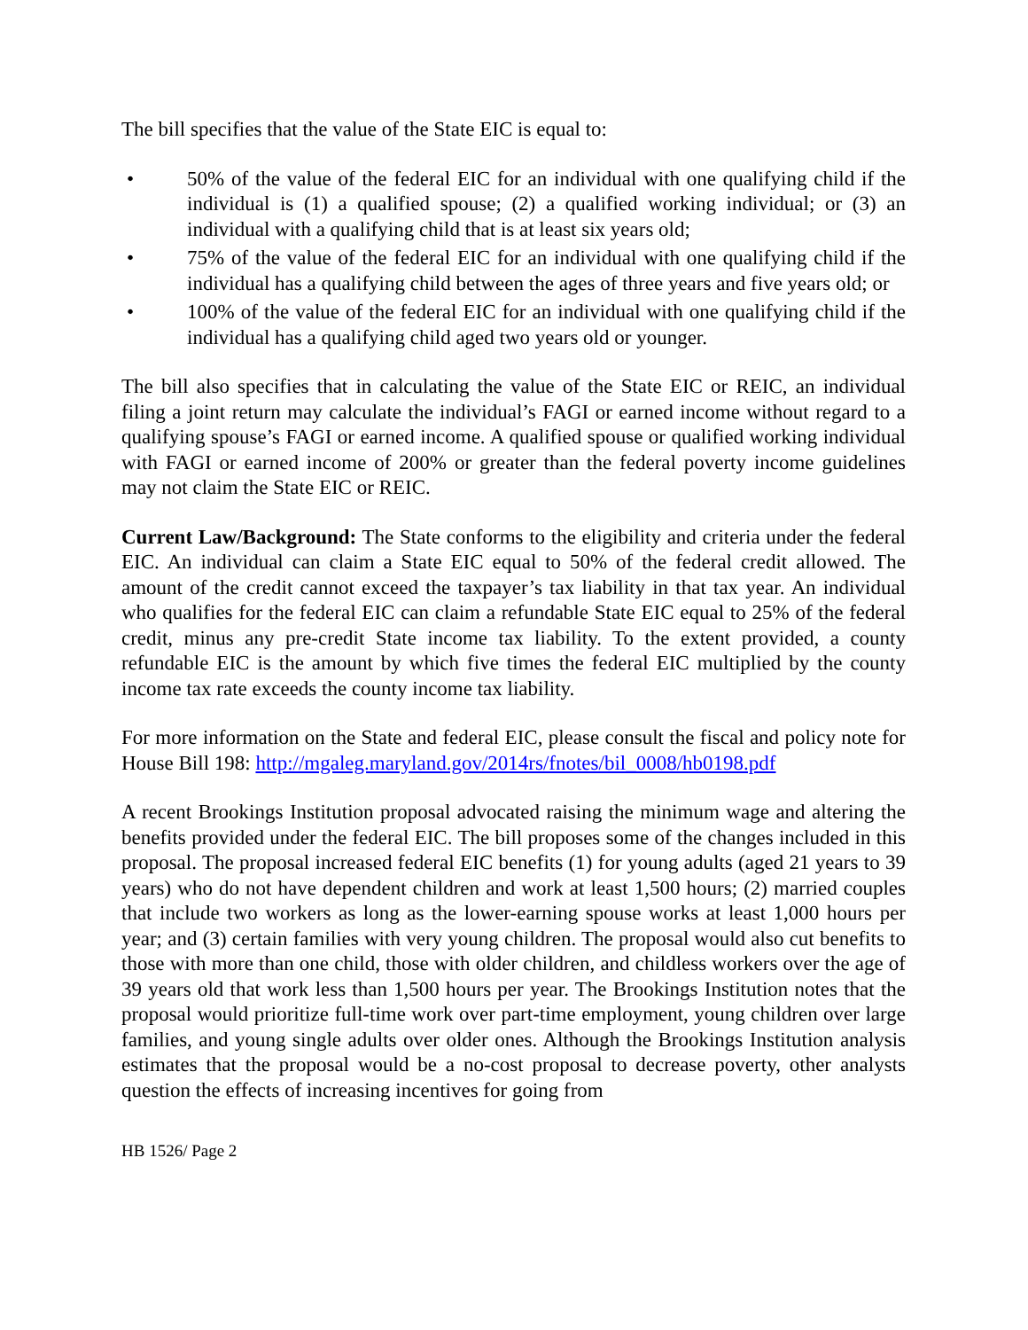The bill specifies that the value of the State EIC is equal to:
• 50% of the value of the federal EIC for an individual with one qualifying child if the individual is (1) a qualified spouse; (2) a qualified working individual; or (3) an individual with a qualifying child that is at least six years old;
• 75% of the value of the federal EIC for an individual with one qualifying child if the individual has a qualifying child between the ages of three years and five years old; or
• 100% of the value of the federal EIC for an individual with one qualifying child if the individual has a qualifying child aged two years old or younger.
The bill also specifies that in calculating the value of the State EIC or REIC, an individual filing a joint return may calculate the individual’s FAGI or earned income without regard to a qualifying spouse’s FAGI or earned income. A qualified spouse or qualified working individual with FAGI or earned income of 200% or greater than the federal poverty income guidelines may not claim the State EIC or REIC.
Current Law/Background: The State conforms to the eligibility and criteria under the federal EIC. An individual can claim a State EIC equal to 50% of the federal credit allowed. The amount of the credit cannot exceed the taxpayer’s tax liability in that tax year. An individual who qualifies for the federal EIC can claim a refundable State EIC equal to 25% of the federal credit, minus any pre-credit State income tax liability. To the extent provided, a county refundable EIC is the amount by which five times the federal EIC multiplied by the county income tax rate exceeds the county income tax liability.
For more information on the State and federal EIC, please consult the fiscal and policy note for House Bill 198: http://mgaleg.maryland.gov/2014rs/fnotes/bil_0008/hb0198.pdf
A recent Brookings Institution proposal advocated raising the minimum wage and altering the benefits provided under the federal EIC. The bill proposes some of the changes included in this proposal. The proposal increased federal EIC benefits (1) for young adults (aged 21 years to 39 years) who do not have dependent children and work at least 1,500 hours; (2) married couples that include two workers as long as the lower-earning spouse works at least 1,000 hours per year; and (3) certain families with very young children. The proposal would also cut benefits to those with more than one child, those with older children, and childless workers over the age of 39 years old that work less than 1,500 hours per year. The Brookings Institution notes that the proposal would prioritize full-time work over part-time employment, young children over large families, and young single adults over older ones. Although the Brookings Institution analysis estimates that the proposal would be a no-cost proposal to decrease poverty, other analysts question the effects of increasing incentives for going from
HB 1526/ Page 2